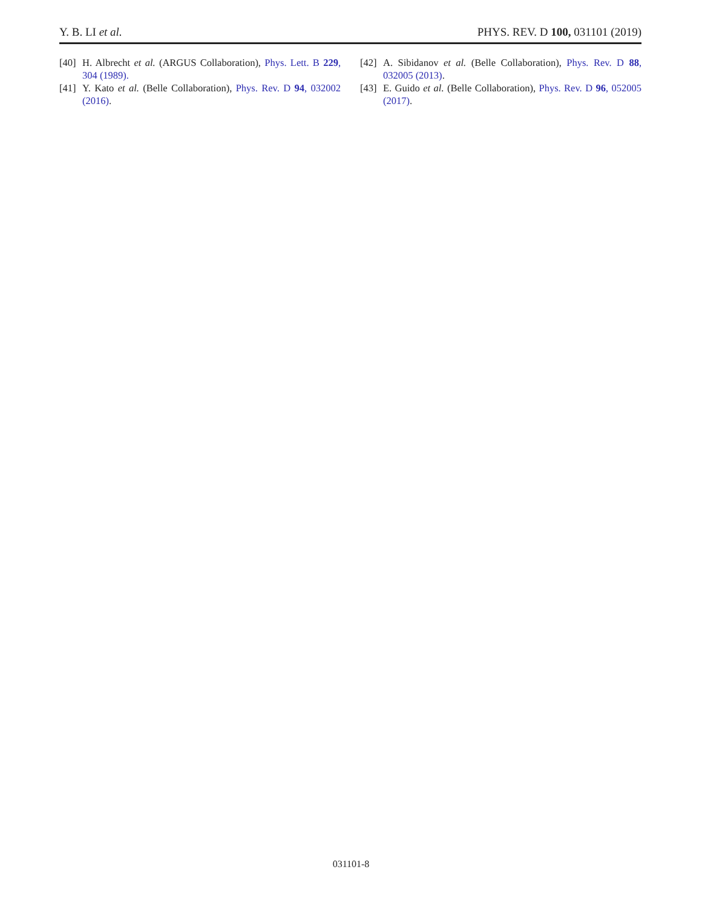Y. B. LI et al. PHYS. REV. D 100, 031101 (2019)
[40] H. Albrecht et al. (ARGUS Collaboration), Phys. Lett. B 229, 304 (1989).
[41] Y. Kato et al. (Belle Collaboration), Phys. Rev. D 94, 032002 (2016).
[42] A. Sibidanov et al. (Belle Collaboration), Phys. Rev. D 88, 032005 (2013).
[43] E. Guido et al. (Belle Collaboration), Phys. Rev. D 96, 052005 (2017).
031101-8